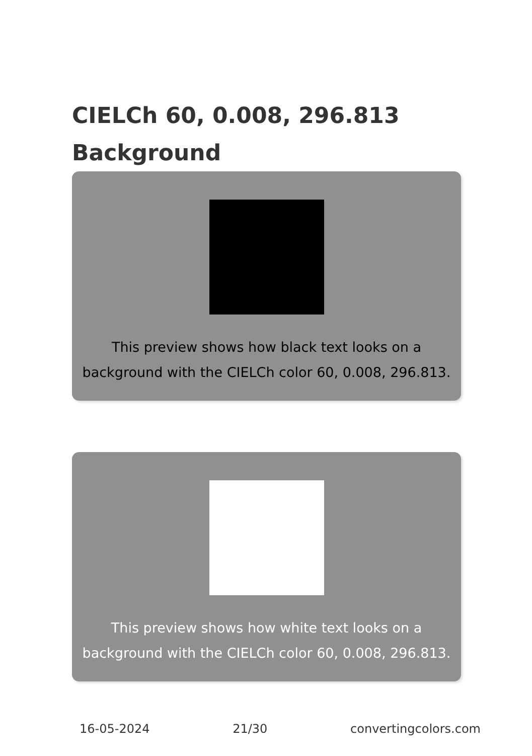CIELCh 60, 0.008, 296.813
Background
This preview shows how black text looks on a background with the CIELCh color 60, 0.008, 296.813.
This preview shows how white text looks on a background with the CIELCh color 60, 0.008, 296.813.
16-05-2024 21/30 convertingcolors.com